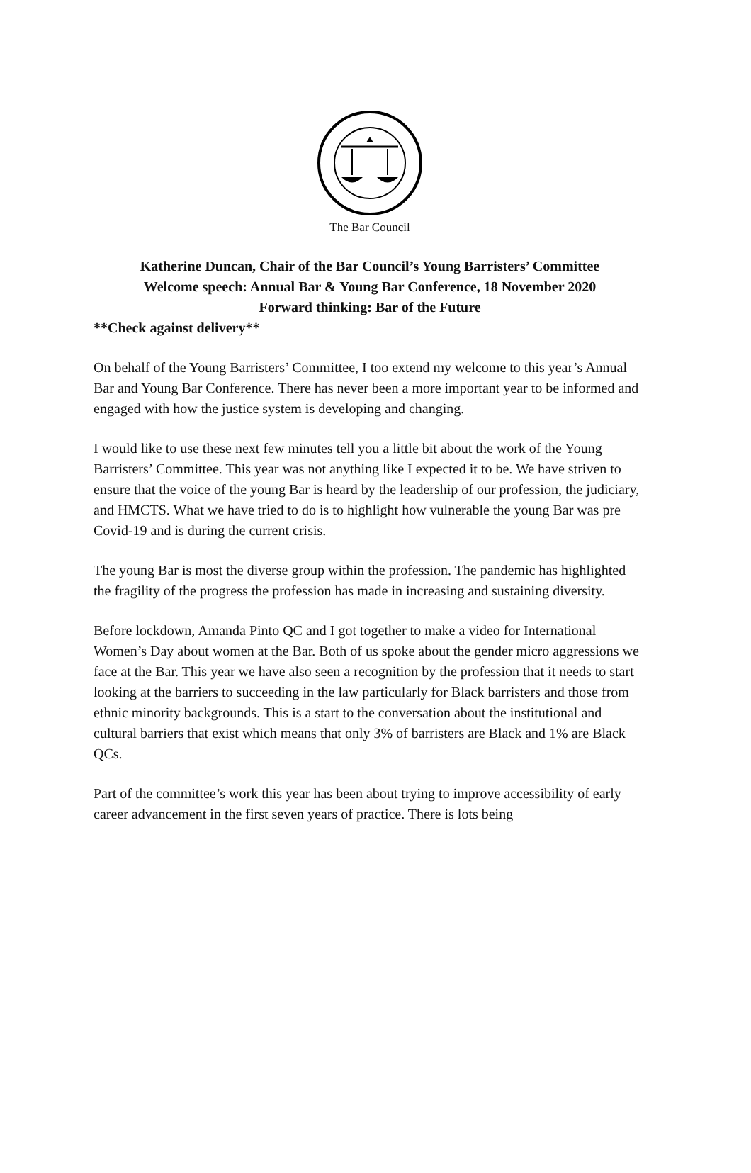The Bar Council
Katherine Duncan, Chair of the Bar Council’s Young Barristers’ Committee
Welcome speech: Annual Bar & Young Bar Conference, 18 November 2020
Forward thinking: Bar of the Future
**Check against delivery**
On behalf of the Young Barristers’ Committee, I too extend my welcome to this year’s Annual Bar and Young Bar Conference. There has never been a more important year to be informed and engaged with how the justice system is developing and changing.
I would like to use these next few minutes tell you a little bit about the work of the Young Barristers’ Committee. This year was not anything like I expected it to be. We have striven to ensure that the voice of the young Bar is heard by the leadership of our profession, the judiciary, and HMCTS. What we have tried to do is to highlight how vulnerable the young Bar was pre Covid-19 and is during the current crisis.
The young Bar is most the diverse group within the profession. The pandemic has highlighted the fragility of the progress the profession has made in increasing and sustaining diversity.
Before lockdown, Amanda Pinto QC and I got together to make a video for International Women’s Day about women at the Bar. Both of us spoke about the gender micro aggressions we face at the Bar. This year we have also seen a recognition by the profession that it needs to start looking at the barriers to succeeding in the law particularly for Black barristers and those from ethnic minority backgrounds. This is a start to the conversation about the institutional and cultural barriers that exist which means that only 3% of barristers are Black and 1% are Black QCs.
Part of the committee’s work this year has been about trying to improve accessibility of early career advancement in the first seven years of practice. There is lots being